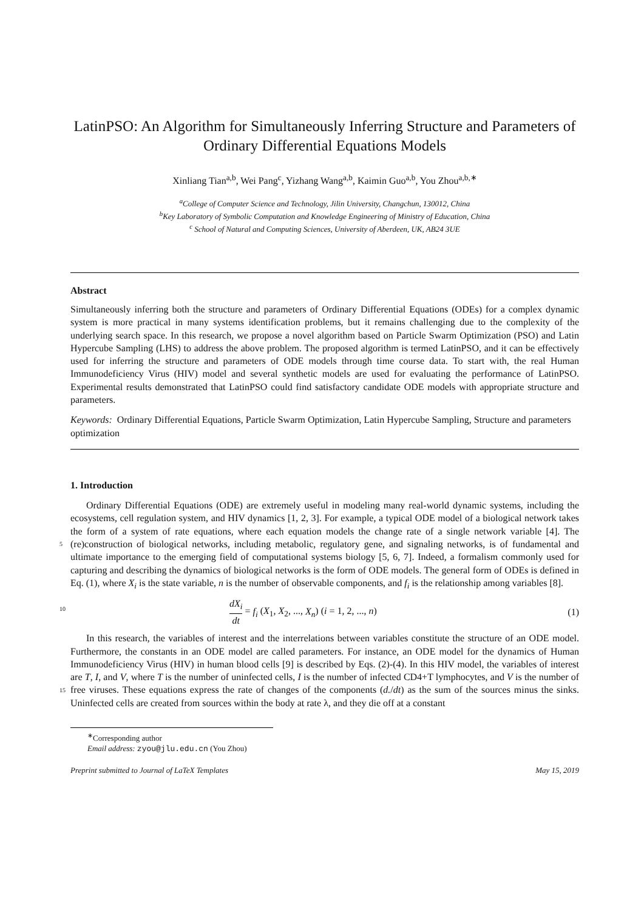LatinPSO: An Algorithm for Simultaneously Inferring Structure and Parameters of Ordinary Differential Equations Models
Xinliang Tian<sup>a,b</sup>, Wei Pang<sup>c</sup>, Yizhang Wang<sup>a,b</sup>, Kaimin Guo<sup>a,b</sup>, You Zhou<sup>a,b,∗</sup>
<sup>a</sup> College of Computer Science and Technology, Jilin University, Changchun, 130012, China
<sup>b</sup> Key Laboratory of Symbolic Computation and Knowledge Engineering of Ministry of Education, China
<sup>c</sup> School of Natural and Computing Sciences, University of Aberdeen, UK, AB24 3UE
Abstract
Simultaneously inferring both the structure and parameters of Ordinary Differential Equations (ODEs) for a complex dynamic system is more practical in many systems identification problems, but it remains challenging due to the complexity of the underlying search space. In this research, we propose a novel algorithm based on Particle Swarm Optimization (PSO) and Latin Hypercube Sampling (LHS) to address the above problem. The proposed algorithm is termed LatinPSO, and it can be effectively used for inferring the structure and parameters of ODE models through time course data. To start with, the real Human Immunodeficiency Virus (HIV) model and several synthetic models are used for evaluating the performance of LatinPSO. Experimental results demonstrated that LatinPSO could find satisfactory candidate ODE models with appropriate structure and parameters.
Keywords: Ordinary Differential Equations, Particle Swarm Optimization, Latin Hypercube Sampling, Structure and parameters optimization
1. Introduction
Ordinary Differential Equations (ODE) are extremely useful in modeling many real-world dynamic systems, including the ecosystems, cell regulation system, and HIV dynamics [1, 2, 3]. For example, a typical ODE model of a biological network takes the form of a system of rate equations, where each equation
5
models the change rate of a single network variable [4]. The (re)construction of biological networks, including metabolic, regulatory gene, and signaling networks, is of fundamental and ultimate importance to the emerging field of computational systems biology [5, 6, 7]. Indeed, a formalism commonly used for capturing and describing the dynamics of biological networks is the form of ODE models. The general form of ODEs is defined in Eq. (1), where X<sub>i</sub> is the state variable, n is the number of observable components, and f<sub>i</sub> is
10
the relationship among variables [8].
dX<sub>i</sub> dt = f<sub>i</sub> (X<sub>1</sub>, X<sub>2</sub>, ..., X<sub>n</sub>) (i = 1, 2, ..., n) (1)
In this research, the variables of interest and the interrelations between variables constitute the structure of an ODE model. Furthermore, the constants in an ODE model are called parameters. For instance, an ODE model for the dynamics of Human Immunodeficiency Virus (HIV) in human blood cells [9] is described by Eqs. (2)-(4). In this HIV model, the variables of interest are T, I, and V, where T is the number of
15
uninfected cells, I is the number of infected CD4+T lymphocytes, and V is the number of free viruses. These equations express the rate of changes of the components (d./dt) as the sum of the sources minus the sinks. Uninfected cells are created from sources within the body at rate λ, and they die off at a constant
<sup>∗</sup>Corresponding author
Email address: zyou@jlu.edu.cn (You Zhou)
Preprint submitted to Journal of LaTeX Templates May 15, 2019